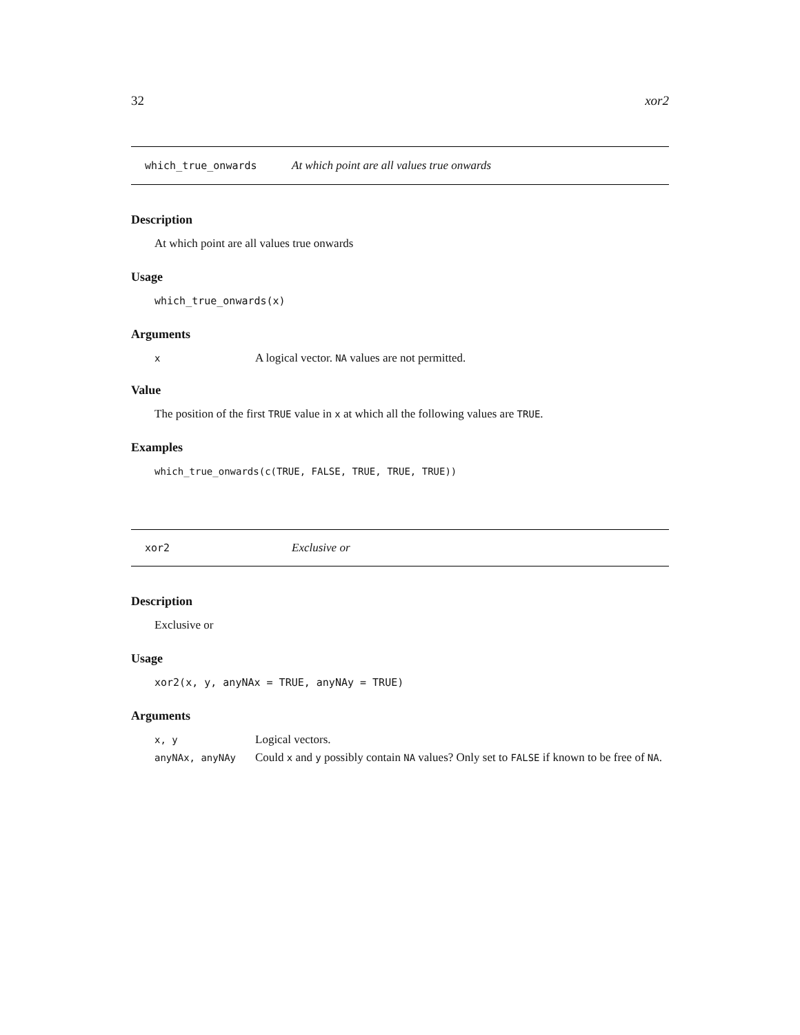32 xor2
which_true_onwards At which point are all values true onwards
Description
At which point are all values true onwards
Usage
which_true_onwards(x)
Arguments
| x | A logical vector. NA values are not permitted. |
Value
The position of the first TRUE value in x at which all the following values are TRUE.
Examples
which_true_onwards(c(TRUE, FALSE, TRUE, TRUE, TRUE))
xor2 Exclusive or
Description
Exclusive or
Usage
xor2(x, y, anyNAx = TRUE, anyNAy = TRUE)
Arguments
| x, y | Logical vectors. |
| anyNAx, anyNAy | Could x and y possibly contain NA values? Only set to FALSE if known to be free of NA . |